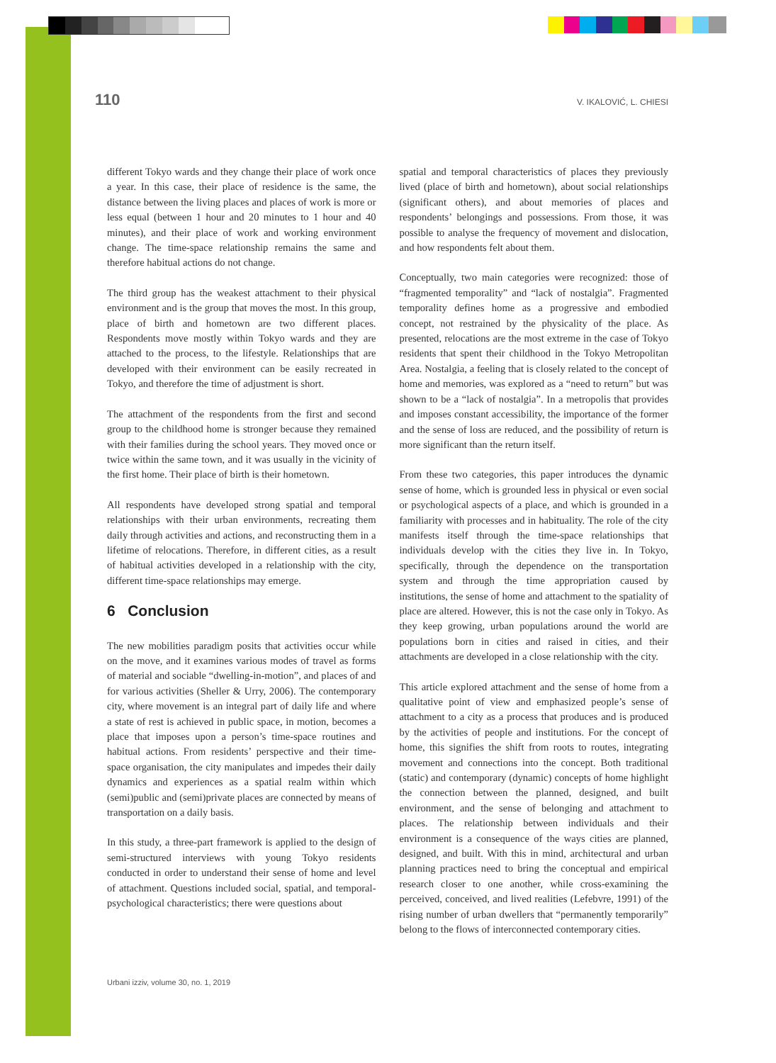110 V. IKALOVIĆ, L. CHIESI
different Tokyo wards and they change their place of work once a year. In this case, their place of residence is the same, the distance between the living places and places of work is more or less equal (between 1 hour and 20 minutes to 1 hour and 40 minutes), and their place of work and working environment change. The time-space relationship remains the same and therefore habitual actions do not change.
The third group has the weakest attachment to their physical environment and is the group that moves the most. In this group, place of birth and hometown are two different places. Respondents move mostly within Tokyo wards and they are attached to the process, to the lifestyle. Relationships that are developed with their environment can be easily recreated in Tokyo, and therefore the time of adjustment is short.
The attachment of the respondents from the first and second group to the childhood home is stronger because they remained with their families during the school years. They moved once or twice within the same town, and it was usually in the vicinity of the first home. Their place of birth is their hometown.
All respondents have developed strong spatial and temporal relationships with their urban environments, recreating them daily through activities and actions, and reconstructing them in a lifetime of relocations. Therefore, in different cities, as a result of habitual activities developed in a relationship with the city, different time-space relationships may emerge.
6 Conclusion
The new mobilities paradigm posits that activities occur while on the move, and it examines various modes of travel as forms of material and sociable “dwelling-in-motion”, and places of and for various activities (Sheller & Urry, 2006). The contemporary city, where movement is an integral part of daily life and where a state of rest is achieved in public space, in motion, becomes a place that imposes upon a person’s time-space routines and habitual actions. From residents’ perspective and their time-space organisation, the city manipulates and impedes their daily dynamics and experiences as a spatial realm within which (semi)public and (semi)private places are connected by means of transportation on a daily basis.
In this study, a three-part framework is applied to the design of semi-structured interviews with young Tokyo residents conducted in order to understand their sense of home and level of attachment. Questions included social, spatial, and temporal-psychological characteristics; there were questions about
spatial and temporal characteristics of places they previously lived (place of birth and hometown), about social relationships (significant others), and about memories of places and respondents’ belongings and possessions. From those, it was possible to analyse the frequency of movement and dislocation, and how respondents felt about them.
Conceptually, two main categories were recognized: those of “fragmented temporality” and “lack of nostalgia”. Fragmented temporality defines home as a progressive and embodied concept, not restrained by the physicality of the place. As presented, relocations are the most extreme in the case of Tokyo residents that spent their childhood in the Tokyo Metropolitan Area. Nostalgia, a feeling that is closely related to the concept of home and memories, was explored as a “need to return” but was shown to be a “lack of nostalgia”. In a metropolis that provides and imposes constant accessibility, the importance of the former and the sense of loss are reduced, and the possibility of return is more significant than the return itself.
From these two categories, this paper introduces the dynamic sense of home, which is grounded less in physical or even social or psychological aspects of a place, and which is grounded in a familiarity with processes and in habituality. The role of the city manifests itself through the time-space relationships that individuals develop with the cities they live in. In Tokyo, specifically, through the dependence on the transportation system and through the time appropriation caused by institutions, the sense of home and attachment to the spatiality of place are altered. However, this is not the case only in Tokyo. As they keep growing, urban populations around the world are populations born in cities and raised in cities, and their attachments are developed in a close relationship with the city.
This article explored attachment and the sense of home from a qualitative point of view and emphasized people’s sense of attachment to a city as a process that produces and is produced by the activities of people and institutions. For the concept of home, this signifies the shift from roots to routes, integrating movement and connections into the concept. Both traditional (static) and contemporary (dynamic) concepts of home highlight the connection between the planned, designed, and built environment, and the sense of belonging and attachment to places. The relationship between individuals and their environment is a consequence of the ways cities are planned, designed, and built. With this in mind, architectural and urban planning practices need to bring the conceptual and empirical research closer to one another, while cross-examining the perceived, conceived, and lived realities (Lefebvre, 1991) of the rising number of urban dwellers that “permanently temporarily” belong to the flows of interconnected contemporary cities.
Urbani izziv, volume 30, no. 1, 2019